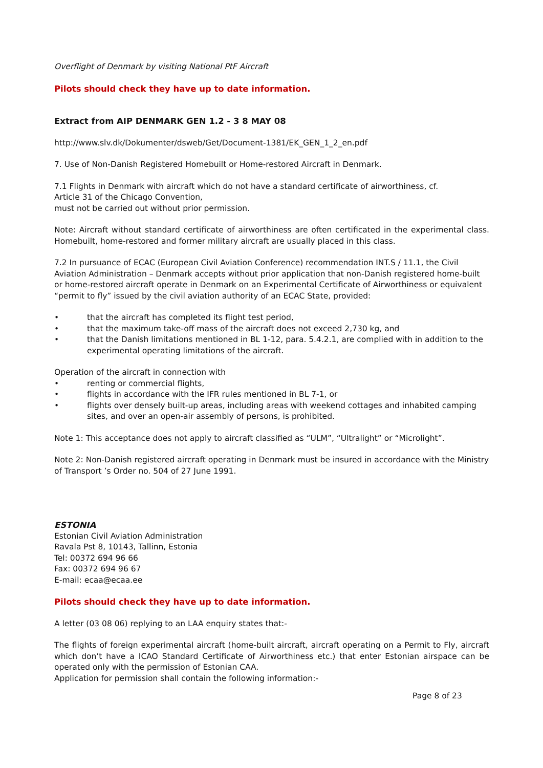Overflight of Denmark by visiting National PtF Aircraft
Pilots should check they have up to date information.
Extract from AIP DENMARK GEN 1.2 - 3 8 MAY 08
http://www.slv.dk/Dokumenter/dsweb/Get/Document-1381/EK_GEN_1_2_en.pdf
7. Use of Non-Danish Registered Homebuilt or Home-restored Aircraft in Denmark.
7.1 Flights in Denmark with aircraft which do not have a standard certificate of airworthiness, cf.
Article 31 of the Chicago Convention,
must not be carried out without prior permission.
Note: Aircraft without standard certificate of airworthiness are often certificated in the experimental class. Homebuilt, home-restored and former military aircraft are usually placed in this class.
7.2 In pursuance of ECAC (European Civil Aviation Conference) recommendation INT.S / 11.1, the Civil Aviation Administration – Denmark accepts without prior application that non-Danish registered home-built or home-restored aircraft operate in Denmark on an Experimental Certificate of Airworthiness or equivalent “permit to fly” issued by the civil aviation authority of an ECAC State, provided:
• that the aircraft has completed its flight test period,
• that the maximum take-off mass of the aircraft does not exceed 2,730 kg, and
• that the Danish limitations mentioned in BL 1-12, para. 5.4.2.1, are complied with in addition to the experimental operating limitations of the aircraft.
Operation of the aircraft in connection with
• renting or commercial flights,
• flights in accordance with the IFR rules mentioned in BL 7-1, or
• flights over densely built-up areas, including areas with weekend cottages and inhabited camping sites, and over an open-air assembly of persons, is prohibited.
Note 1: This acceptance does not apply to aircraft classified as “ULM”, “Ultralight” or “Microlight”.
Note 2: Non-Danish registered aircraft operating in Denmark must be insured in accordance with the Ministry of Transport ’s Order no. 504 of 27 June 1991.
ESTONIA
Estonian Civil Aviation Administration
Ravala Pst 8, 10143, Tallinn, Estonia
Tel: 00372 694 96 66
Fax: 00372 694 96 67
E-mail: ecaa@ecaa.ee
Pilots should check they have up to date information.
A letter (03 08 06) replying to an LAA enquiry states that:-
The flights of foreign experimental aircraft (home-built aircraft, aircraft operating on a Permit to Fly, aircraft which don’t have a ICAO Standard Certificate of Airworthiness etc.) that enter Estonian airspace can be operated only with the permission of Estonian CAA.
Application for permission shall contain the following information:-
Page 8 of 23